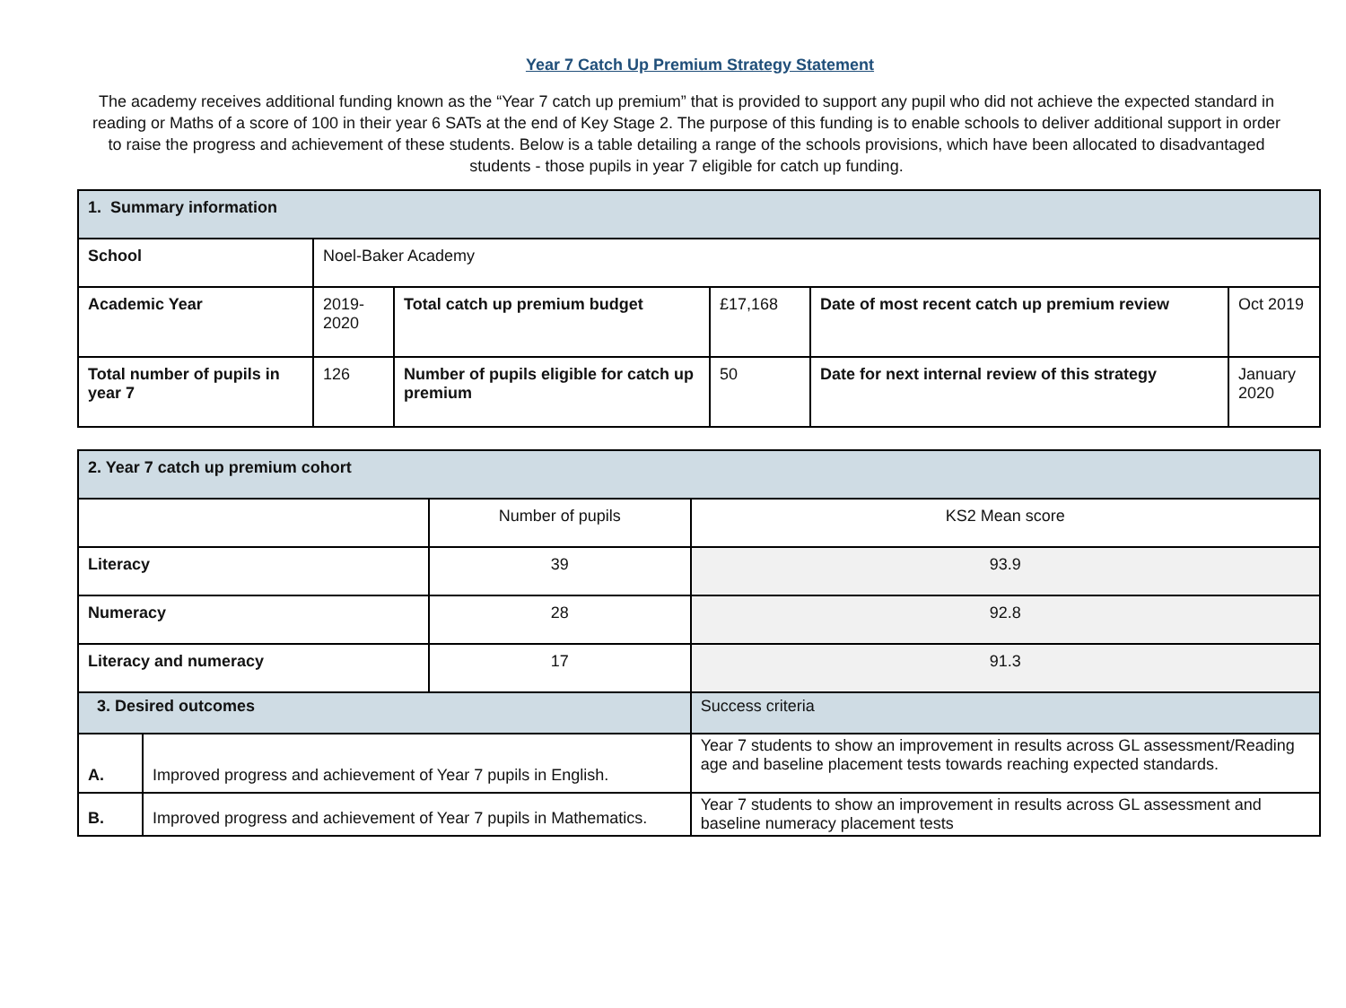Year 7 Catch Up Premium Strategy Statement
The academy receives additional funding known as the “Year 7 catch up premium” that is provided to support any pupil who did not achieve the expected standard in reading or Maths of a score of 100 in their year 6 SATs at the end of Key Stage 2. The purpose of this funding is to enable schools to deliver additional support in order to raise the progress and achievement of these students. Below is a table detailing a range of the schools provisions, which have been allocated to disadvantaged students - those pupils in year 7 eligible for catch up funding.
| 1. Summary information | | | | | |
| School | Noel-Baker Academy | | | | |
| Academic Year | 2019-2020 | Total catch up premium budget | £17,168 | Date of most recent catch up premium review | Oct 2019 |
| Total number of pupils in year 7 | 126 | Number of pupils eligible for catch up premium | 50 | Date for next internal review of this strategy | January 2020 |
| 2. Year 7 catch up premium cohort | | | |
| | | Number of pupils | KS2 Mean score |
| Literacy | | 39 | 93.9 |
| Numeracy | | 28 | 92.8 |
| Literacy and numeracy | | 17 | 91.3 |
| 3. Desired outcomes | | | Success criteria |
| A. | Improved progress and achievement of Year 7 pupils in English. | | Year 7 students to show an improvement in results across GL assessment/Reading age and baseline placement tests towards reaching expected standards. |
| B. | Improved progress and achievement of Year 7 pupils in Mathematics. | | Year 7 students to show an improvement in results across GL assessment and baseline numeracy placement tests |